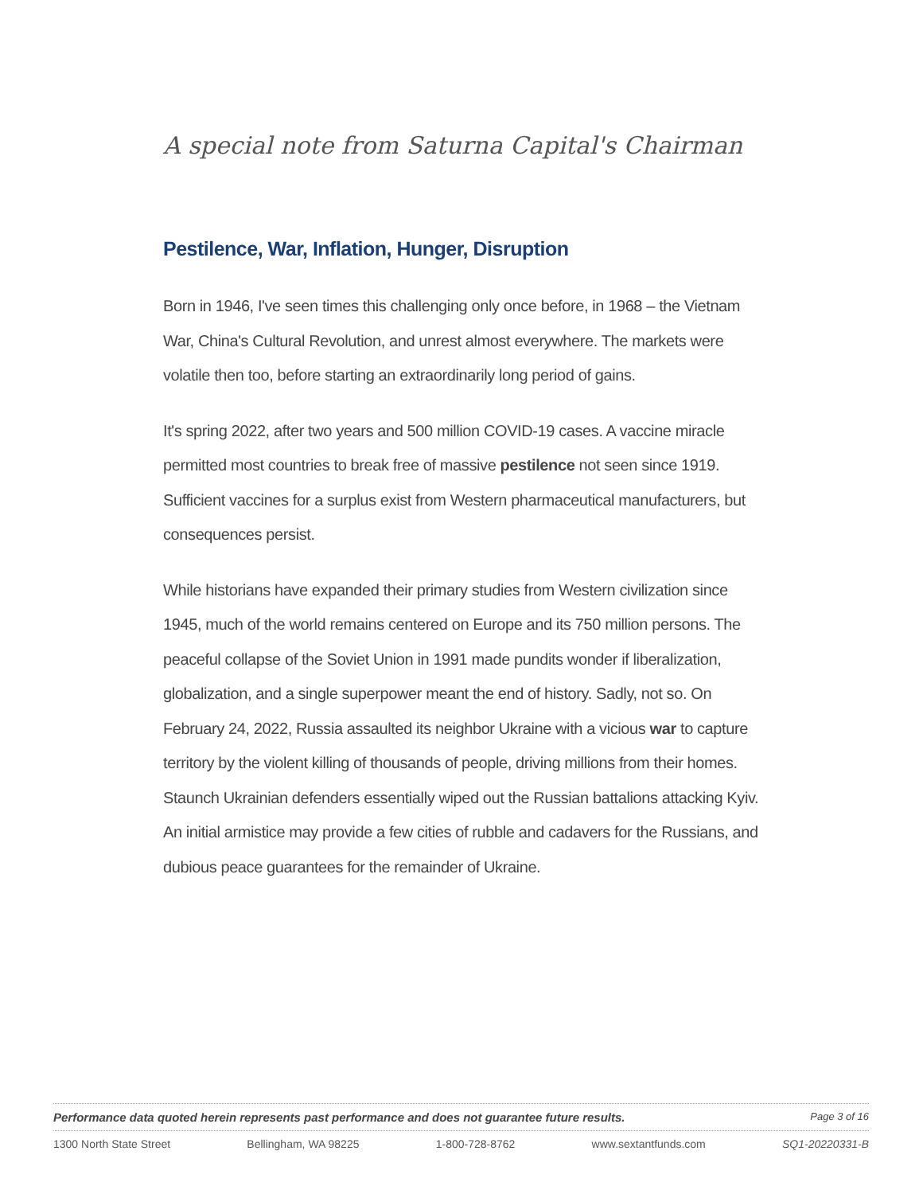A special note from Saturna Capital's Chairman
Pestilence, War, Inflation, Hunger, Disruption
Born in 1946, I've seen times this challenging only once before, in 1968 – the Vietnam War, China's Cultural Revolution, and unrest almost everywhere. The markets were volatile then too, before starting an extraordinarily long period of gains.
It's spring 2022, after two years and 500 million COVID-19 cases. A vaccine miracle permitted most countries to break free of massive pestilence not seen since 1919. Sufficient vaccines for a surplus exist from Western pharmaceutical manufacturers, but consequences persist.
While historians have expanded their primary studies from Western civilization since 1945, much of the world remains centered on Europe and its 750 million persons. The peaceful collapse of the Soviet Union in 1991 made pundits wonder if liberalization, globalization, and a single superpower meant the end of history. Sadly, not so. On February 24, 2022, Russia assaulted its neighbor Ukraine with a vicious war to capture territory by the violent killing of thousands of people, driving millions from their homes. Staunch Ukrainian defenders essentially wiped out the Russian battalions attacking Kyiv. An initial armistice may provide a few cities of rubble and cadavers for the Russians, and dubious peace guarantees for the remainder of Ukraine.
Performance data quoted herein represents past performance and does not guarantee future results. Page 3 of 16
1300 North State Street Bellingham, WA 98225 1-800-728-8762 www.sextantfunds.com SQ1-20220331-B